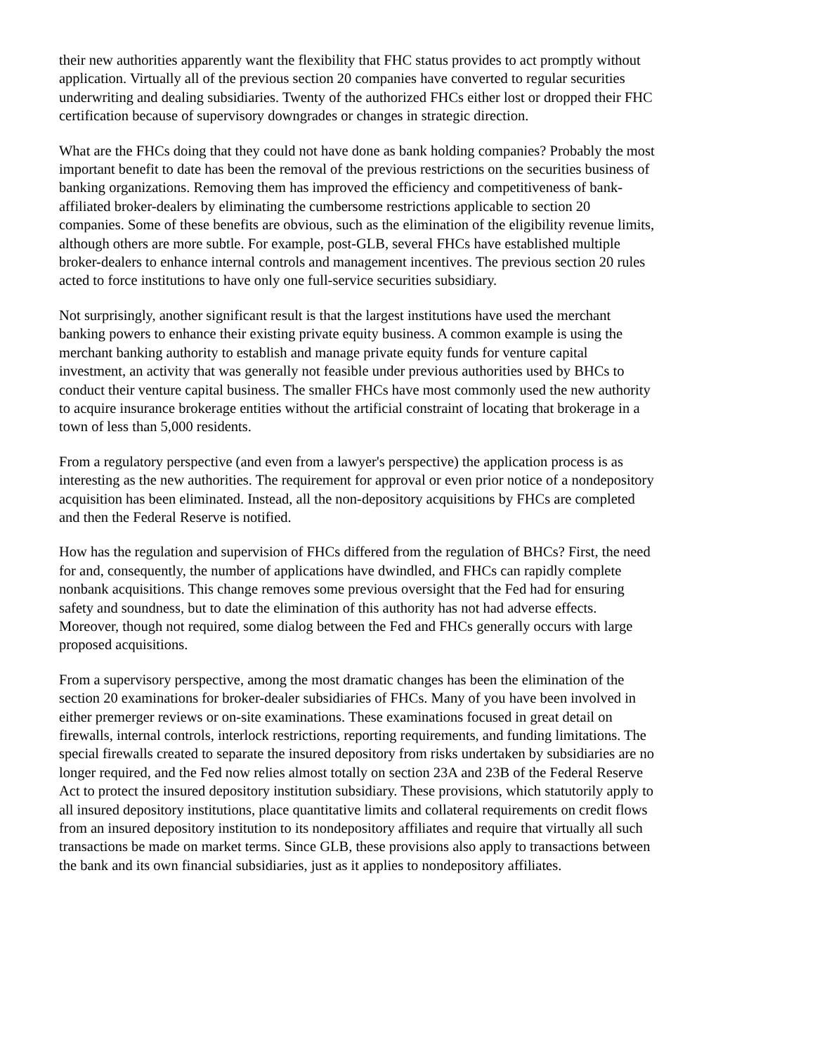their new authorities apparently want the flexibility that FHC status provides to act promptly without application. Virtually all of the previous section 20 companies have converted to regular securities underwriting and dealing subsidiaries. Twenty of the authorized FHCs either lost or dropped their FHC certification because of supervisory downgrades or changes in strategic direction.
What are the FHCs doing that they could not have done as bank holding companies? Probably the most important benefit to date has been the removal of the previous restrictions on the securities business of banking organizations. Removing them has improved the efficiency and competitiveness of bank-affiliated broker-dealers by eliminating the cumbersome restrictions applicable to section 20 companies. Some of these benefits are obvious, such as the elimination of the eligibility revenue limits, although others are more subtle. For example, post-GLB, several FHCs have established multiple broker-dealers to enhance internal controls and management incentives. The previous section 20 rules acted to force institutions to have only one full-service securities subsidiary.
Not surprisingly, another significant result is that the largest institutions have used the merchant banking powers to enhance their existing private equity business. A common example is using the merchant banking authority to establish and manage private equity funds for venture capital investment, an activity that was generally not feasible under previous authorities used by BHCs to conduct their venture capital business. The smaller FHCs have most commonly used the new authority to acquire insurance brokerage entities without the artificial constraint of locating that brokerage in a town of less than 5,000 residents.
From a regulatory perspective (and even from a lawyer's perspective) the application process is as interesting as the new authorities. The requirement for approval or even prior notice of a nondepository acquisition has been eliminated. Instead, all the non-depository acquisitions by FHCs are completed and then the Federal Reserve is notified.
How has the regulation and supervision of FHCs differed from the regulation of BHCs? First, the need for and, consequently, the number of applications have dwindled, and FHCs can rapidly complete nonbank acquisitions. This change removes some previous oversight that the Fed had for ensuring safety and soundness, but to date the elimination of this authority has not had adverse effects. Moreover, though not required, some dialog between the Fed and FHCs generally occurs with large proposed acquisitions.
From a supervisory perspective, among the most dramatic changes has been the elimination of the section 20 examinations for broker-dealer subsidiaries of FHCs. Many of you have been involved in either premerger reviews or on-site examinations. These examinations focused in great detail on firewalls, internal controls, interlock restrictions, reporting requirements, and funding limitations. The special firewalls created to separate the insured depository from risks undertaken by subsidiaries are no longer required, and the Fed now relies almost totally on section 23A and 23B of the Federal Reserve Act to protect the insured depository institution subsidiary. These provisions, which statutorily apply to all insured depository institutions, place quantitative limits and collateral requirements on credit flows from an insured depository institution to its nondepository affiliates and require that virtually all such transactions be made on market terms. Since GLB, these provisions also apply to transactions between the bank and its own financial subsidiaries, just as it applies to nondepository affiliates.